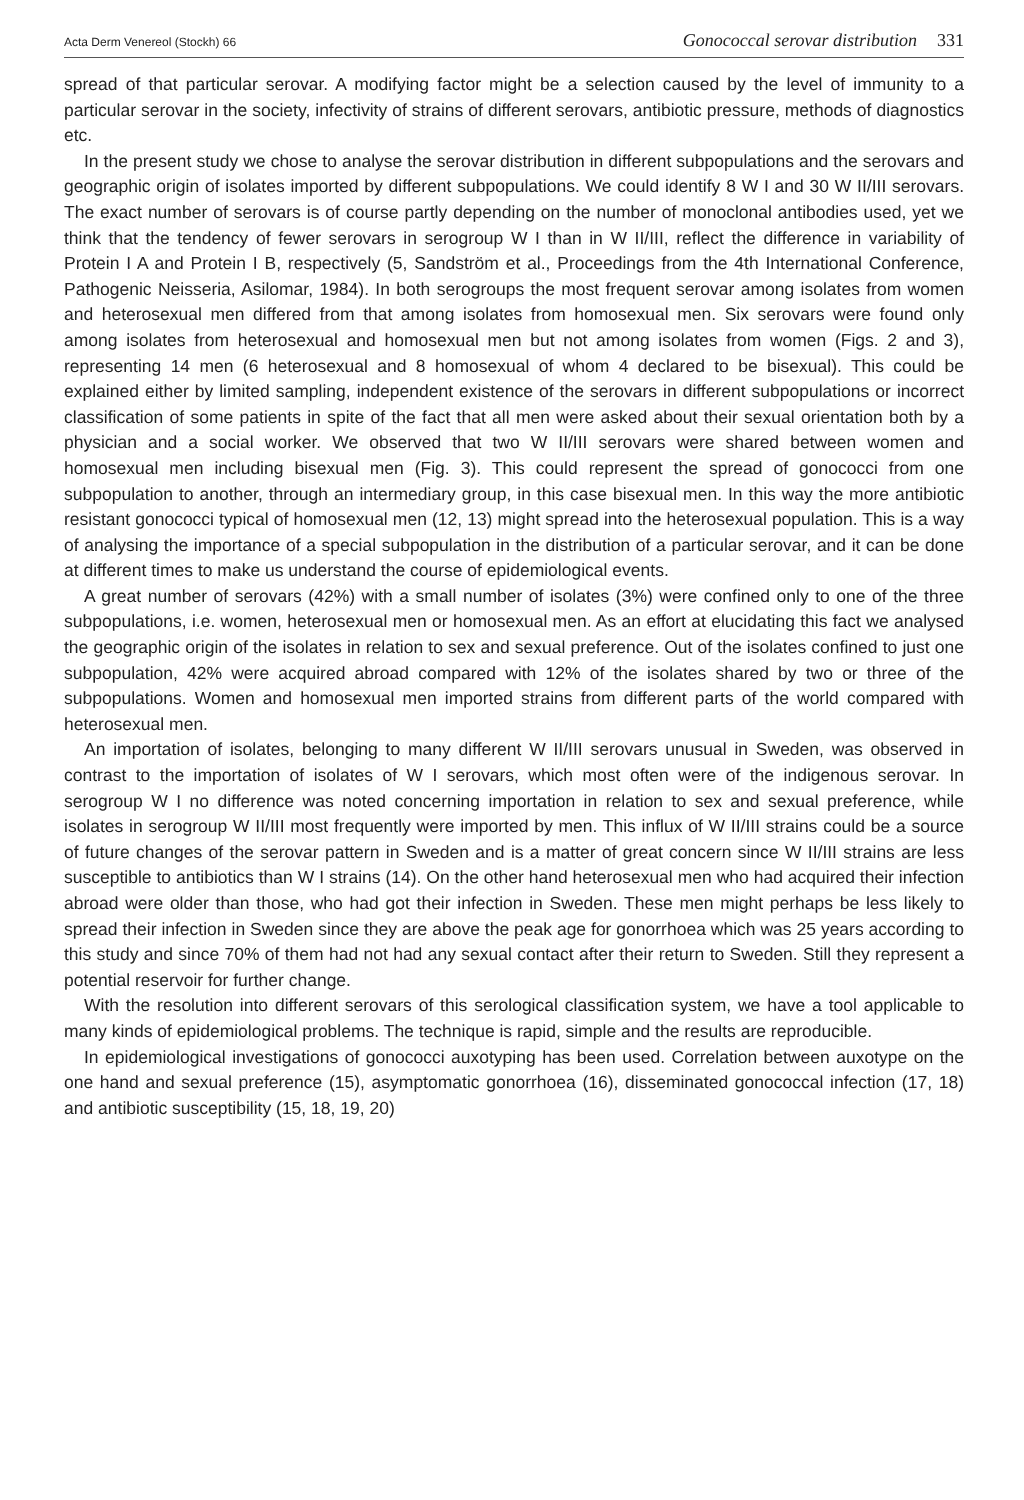Acta Derm Venereol (Stockh) 66 Gonococcal serovar distribution 331
spread of that particular serovar. A modifying factor might be a selection caused by the level of immunity to a particular serovar in the society, infectivity of strains of different serovars, antibiotic pressure, methods of diagnostics etc.
In the present study we chose to analyse the serovar distribution in different subpopulations and the serovars and geographic origin of isolates imported by different subpopulations. We could identify 8 W I and 30 W II/III serovars. The exact number of serovars is of course partly depending on the number of monoclonal antibodies used, yet we think that the tendency of fewer serovars in serogroup W I than in W II/III, reflect the difference in variability of Protein I A and Protein I B, respectively (5, Sandström et al., Proceedings from the 4th International Conference, Pathogenic Neisseria, Asilomar, 1984). In both serogroups the most frequent serovar among isolates from women and heterosexual men differed from that among isolates from homosexual men. Six serovars were found only among isolates from heterosexual and homosexual men but not among isolates from women (Figs. 2 and 3), representing 14 men (6 heterosexual and 8 homosexual of whom 4 declared to be bisexual). This could be explained either by limited sampling, independent existence of the serovars in different subpopulations or incorrect classification of some patients in spite of the fact that all men were asked about their sexual orientation both by a physician and a social worker. We observed that two W II/III serovars were shared between women and homosexual men including bisexual men (Fig. 3). This could represent the spread of gonococci from one subpopulation to another, through an intermediary group, in this case bisexual men. In this way the more antibiotic resistant gonococci typical of homosexual men (12, 13) might spread into the heterosexual population. This is a way of analysing the importance of a special subpopulation in the distribution of a particular serovar, and it can be done at different times to make us understand the course of epidemiological events.
A great number of serovars (42%) with a small number of isolates (3%) were confined only to one of the three subpopulations, i.e. women, heterosexual men or homosexual men. As an effort at elucidating this fact we analysed the geographic origin of the isolates in relation to sex and sexual preference. Out of the isolates confined to just one subpopulation, 42% were acquired abroad compared with 12% of the isolates shared by two or three of the subpopulations. Women and homosexual men imported strains from different parts of the world compared with heterosexual men.
An importation of isolates, belonging to many different W II/III serovars unusual in Sweden, was observed in contrast to the importation of isolates of W I serovars, which most often were of the indigenous serovar. In serogroup W I no difference was noted concerning importation in relation to sex and sexual preference, while isolates in serogroup W II/III most frequently were imported by men. This influx of W II/III strains could be a source of future changes of the serovar pattern in Sweden and is a matter of great concern since W II/III strains are less susceptible to antibiotics than W I strains (14). On the other hand heterosexual men who had acquired their infection abroad were older than those, who had got their infection in Sweden. These men might perhaps be less likely to spread their infection in Sweden since they are above the peak age for gonorrhoea which was 25 years according to this study and since 70% of them had not had any sexual contact after their return to Sweden. Still they represent a potential reservoir for further change.
With the resolution into different serovars of this serological classification system, we have a tool applicable to many kinds of epidemiological problems. The technique is rapid, simple and the results are reproducible.
In epidemiological investigations of gonococci auxotyping has been used. Correlation between auxotype on the one hand and sexual preference (15), asymptomatic gonorrhoea (16), disseminated gonococcal infection (17, 18) and antibiotic susceptibility (15, 18, 19, 20)